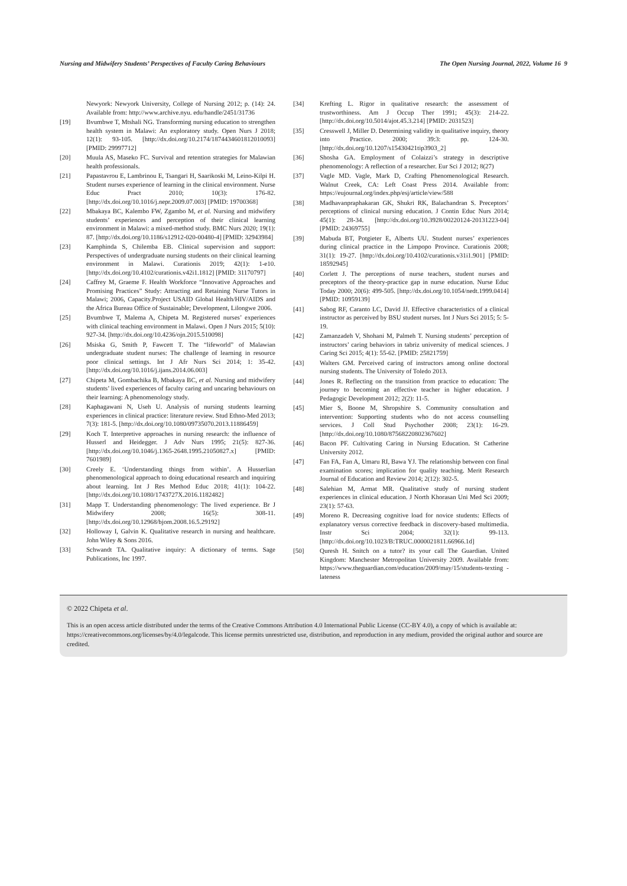Nursing and Midwifery Students’ Perspectives of Faculty Caring Behaviours The Open Nursing Journal, 2022, Volume 16 9
Newyork: Newyork University, College of Nursing 2012; p. (14): 24. Available from: http://www.archive.nyu. edu/handle/2451/31736
[19] Bvumbwe T, Mtshali NG. Transforming nursing education to strengthen health system in Malawi: An exploratory study. Open Nurs J 2018; 12(1): 93-105. [http://dx.doi.org/10.2174/1874434601812010093] [PMID: 29997712]
[20] Muula AS, Maseko FC. Survival and retention strategies for Malawian health professionals.
[21] Papastavrou E, Lambrinou E, Tsangari H, Saarikoski M, Leino-Kilpi H. Student nurses experience of learning in the clinical environment. Nurse Educ Pract 2010; 10(3): 176-82. [http://dx.doi.org/10.1016/j.nepr.2009.07.003] [PMID: 19700368]
[22] Mbakaya BC, Kalembo FW, Zgambo M, et al. Nursing and midwifery students’ experiences and perception of their clinical learning environment in Malawi: a mixed-method study. BMC Nurs 2020; 19(1): 87. [http://dx.doi.org/10.1186/s12912-020-00480-4] [PMID: 32943984]
[23] Kamphinda S, Chilemba EB. Clinical supervision and support: Perspectives of undergraduate nursing students on their clinical learning environment in Malawi. Curationis 2019; 42(1): 1-e10. [http://dx.doi.org/10.4102/curationis.v42i1.1812] [PMID: 31170797]
[24] Caffrey M, Graeme F. Health Workforce “Innovative Approaches and Promising Practices” Study: Attracting and Retaining Nurse Tutors in Malawi; 2006, Capacity.Project USAID Global Health/HIV/AIDS and the Africa Bureau Office of Sustainable; Development, Lilongwe 2006.
[25] Bvumbwe T, Malema A, Chipeta M. Registered nurses’ experiences with clinical teaching environment in Malawi. Open J Nurs 2015; 5(10): 927-34. [http://dx.doi.org/10.4236/ojn.2015.510098]
[26] Msiska G, Smith P, Fawcett T. The “lifeworld” of Malawian undergraduate student nurses: The challenge of learning in resource poor clinical settings. Int J Afr Nurs Sci 2014; 1: 35-42. [http://dx.doi.org/10.1016/j.ijans.2014.06.003]
[27] Chipeta M, Gombachika B, Mbakaya BC, et al. Nursing and midwifery students’ lived experiences of faculty caring and uncaring behaviours on their learning: A phenomenology study.
[28] Kaphagawani N, Useh U. Analysis of nursing students learning experiences in clinical practice: literature review. Stud Ethno-Med 2013; 7(3): 181-5. [http://dx.doi.org/10.1080/09735070.2013.11886459]
[29] Koch T. Interpretive approaches in nursing research: the influence of Husserl and Heidegger. J Adv Nurs 1995; 21(5): 827-36. [http://dx.doi.org/10.1046/j.1365-2648.1995.21050827.x] [PMID: 7601989]
[30] Creely E. ‘Understanding things from within’. A Husserlian phenomenological approach to doing educational research and inquiring about learning. Int J Res Method Educ 2018; 41(1): 104-22. [http://dx.doi.org/10.1080/1743727X.2016.1182482]
[31] Mapp T. Understanding phenomenology: The lived experience. Br J Midwifery 2008; 16(5): 308-11. [http://dx.doi.org/10.12968/bjom.2008.16.5.29192]
[32] Holloway I, Galvin K. Qualitative research in nursing and healthcare. John Wiley & Sons 2016.
[33] Schwandt TA. Qualitative inquiry: A dictionary of terms. Sage Publications, Inc 1997.
[34] Krefting L. Rigor in qualitative research: the assessment of trustworthiness. Am J Occup Ther 1991; 45(3): 214-22. [http://dx.doi.org/10.5014/ajot.45.3.214] [PMID: 2031523]
[35] Cresswell J, Miller D. Determining validity in qualitative inquiry, theory into Practice. 2000; 39:3: pp. 124-30. [http://dx.doi.org/10.1207/s15430421tip3903_2]
[36] Shosha GA. Employment of Colaizzi’s strategy in descriptive phenomenology: A reflection of a researcher. Eur Sci J 2012; 8(27)
[37] Vagle MD. Vagle, Mark D, Crafting Phenomenological Research. Walnut Creek, CA: Left Coast Press 2014. Available from: https://eujournal.org/index.php/esj/article/view/588
[38] Madhavanpraphakaran GK, Shukri RK, Balachandran S. Preceptors’ perceptions of clinical nursing education. J Contin Educ Nurs 2014; 45(1): 28-34. [http://dx.doi.org/10.3928/00220124-20131223-04] [PMID: 24369755]
[39] Mabuda BT, Potgieter E, Alberts UU. Student nurses’ experiences during clinical practice in the Limpopo Province. Curationis 2008; 31(1): 19-27. [http://dx.doi.org/10.4102/curationis.v31i1.901] [PMID: 18592945]
[40] Corlett J. The perceptions of nurse teachers, student nurses and preceptors of the theory-practice gap in nurse education. Nurse Educ Today 2000; 20(6): 499-505. [http://dx.doi.org/10.1054/nedt.1999.0414] [PMID: 10959139]
[41] Sabog RF, Caranto LC, David JJ. Effective characteristics of a clinical instructor as perceived by BSU student nurses. Int J Nurs Sci 2015; 5: 5-19.
[42] Zamanzadeh V, Shohani M, Palmeh T. Nursing students’ perception of instructors’ caring behaviors in tabriz university of medical sciences. J Caring Sci 2015; 4(1): 55-62. [PMID: 25821759]
[43] Walters GM. Perceived caring of instructors among online doctoral nursing students. The University of Toledo 2013.
[44] Jones R. Reflecting on the transition from practice to education: The journey to becoming an effective teacher in higher education. J Pedagogic Development 2012; 2(2): 11-5.
[45] Mier S, Boone M, Shropshire S. Community consultation and intervention: Supporting students who do not access counselling services. J Coll Stud Psychother 2008; 23(1): 16-29. [http://dx.doi.org/10.1080/87568220802367602]
[46] Bacon PF. Cultivating Caring in Nursing Education. St Catherine University 2012.
[47] Fan FA, Fan A, Umaru RI, Bawa YJ. The relationship between con final examination scores; implication for quality teaching. Merit Research Journal of Education and Review 2014; 2(12): 302-5.
[48] Salehian M, Armat MR. Qualitative study of nursing student experiences in clinical education. J North Khorasan Uni Med Sci 2009; 23(1): 57-63.
[49] Moreno R. Decreasing cognitive load for novice students: Effects of explanatory versus corrective feedback in discovery-based multimedia. Instr Sci 2004; 32(1): 99-113. [http://dx.doi.org/10.1023/B:TRUC.0000021811.66966.1d]
[50] Quresh H. Snitch on a tutor? its your call The Guardian. United Kingdom: Manchester Metropolitan University 2009. Available from: https://www.theguardian.com/education/2009/may/15/students-texting -lateness
© 2022 Chipeta et al.
This is an open access article distributed under the terms of the Creative Commons Attribution 4.0 International Public License (CC-BY 4.0), a copy of which is available at: https://creativecommons.org/licenses/by/4.0/legalcode. This license permits unrestricted use, distribution, and reproduction in any medium, provided the original author and source are credited.